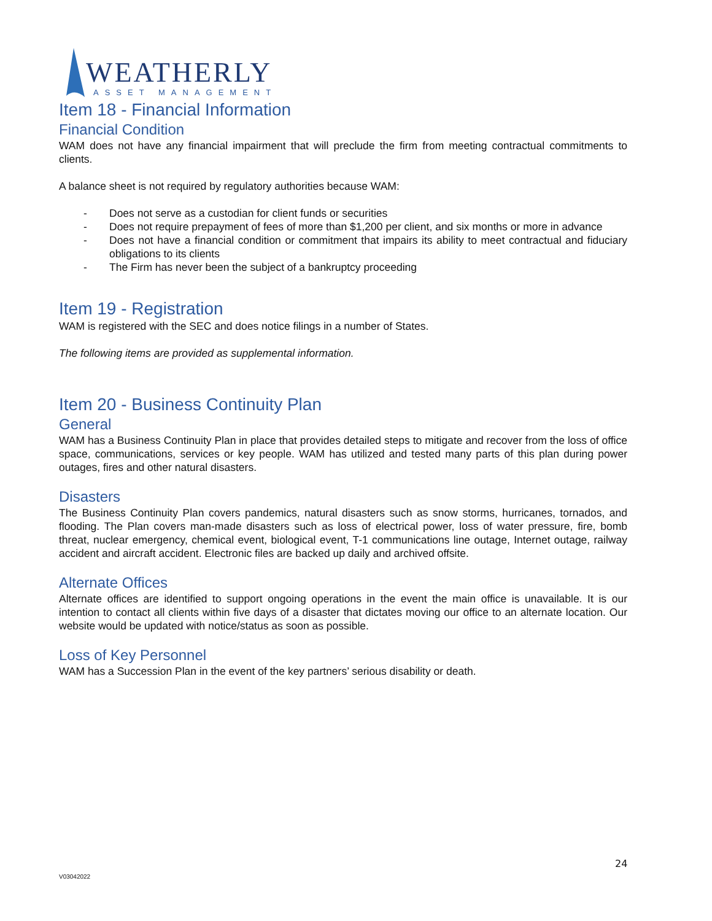WEATHERLY
ASSET MANAGEMENT
Item 18 - Financial Information
Financial Condition
WAM does not have any financial impairment that will preclude the firm from meeting contractual commitments to clients.
A balance sheet is not required by regulatory authorities because WAM:
- Does not serve as a custodian for client funds or securities
- Does not require prepayment of fees of more than $1,200 per client, and six months or more in advance
- Does not have a financial condition or commitment that impairs its ability to meet contractual and fiduciary obligations to its clients
- The Firm has never been the subject of a bankruptcy proceeding
Item 19 - Registration
WAM is registered with the SEC and does notice filings in a number of States.
The following items are provided as supplemental information.
Item 20 - Business Continuity Plan
General
WAM has a Business Continuity Plan in place that provides detailed steps to mitigate and recover from the loss of office space, communications, services or key people. WAM has utilized and tested many parts of this plan during power outages, fires and other natural disasters.
Disasters
The Business Continuity Plan covers pandemics, natural disasters such as snow storms, hurricanes, tornados, and flooding. The Plan covers man-made disasters such as loss of electrical power, loss of water pressure, fire, bomb threat, nuclear emergency, chemical event, biological event, T-1 communications line outage, Internet outage, railway accident and aircraft accident. Electronic files are backed up daily and archived offsite.
Alternate Offices
Alternate offices are identified to support ongoing operations in the event the main office is unavailable. It is our intention to contact all clients within five days of a disaster that dictates moving our office to an alternate location. Our website would be updated with notice/status as soon as possible.
Loss of Key Personnel
WAM has a Succession Plan in the event of the key partners’ serious disability or death.
24
V03042022